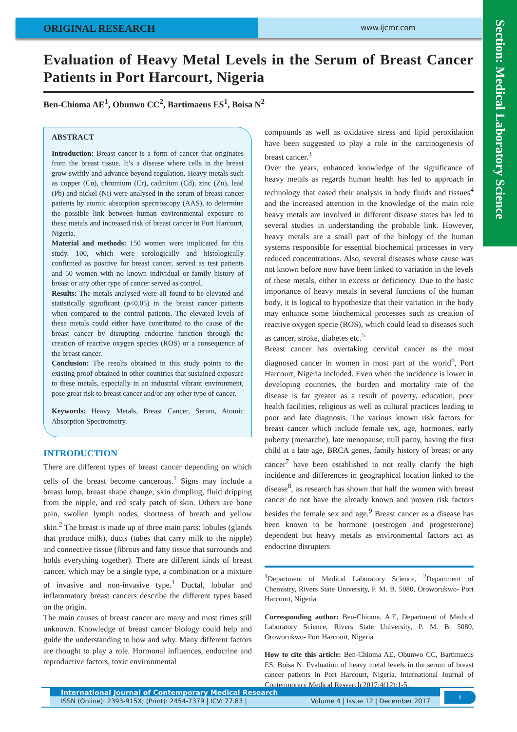ORIGINAL RESEARCH
www.ijcmr.com
Section: Medical Laboratory Science
Evaluation of Heavy Metal Levels in the Serum of Breast Cancer Patients in Port Harcourt, Nigeria
Ben-Chioma AE<sup>1</sup>, Obunwo CC<sup>2</sup>, Bartimaeus ES<sup>1</sup>, Boisa N<sup>2</sup>
ABSTRACT
Introduction: Breast cancer is a form of cancer that originates from the breast tissue. It’s a disease where cells in the breast grow swiftly and advance beyond regulation. Heavy metals such as copper (Cu), chromium (Cr), cadmium (Cd), zinc (Zn), lead (Pb) and nickel (Ni) were analysed in the serum of breast cancer patients by atomic absorption spectroscopy (AAS), to determine the possible link between human environmental exposure to these metals and increased risk of breast cancer in Port Harcourt, Nigeria.
Material and methods: 150 women were implicated for this study. 100, which were serologically and histologically confirmed as positive for breast cancer, served as test patients and 50 women with no known individual or family history of breast or any other type of cancer served as control.
Results: The metals analysed were all found to be elevated and statistically significant (p<0.05) in the breast cancer patients when compared to the control patients. The elevated levels of these metals could either have contributed to the cause of the breast cancer by disrupting endocrine function through the creation of reactive oxygen species (ROS) or a consequence of the breast cancer.
Conclusion: The results obtained in this study points to the existing proof obtained in other countries that sustained exposure to these metals, especially in an industrial vibrant environment, pose great risk to breast cancer and/or any other type of cancer.
Keywords: Heavy Metals, Breast Cancer, Serum, Atomic Absorption Spectrometry.
INTRODUCTION
There are different types of breast cancer depending on which cells of the breast become cancerous.<sup>1</sup> Signs may include a breast lump, breast shape change, skin dimpling, fluid dripping from the nipple, and red scaly patch of skin. Others are bone pain, swollen lymph nodes, shortness of breath and yellow skin.<sup>2</sup> The breast is made up of three main parts: lobules (glands that produce milk), ducts (tubes that carry milk to the nipple) and connective tissue (fibrous and fatty tissue that surrounds and holds everything together). There are different kinds of breast cancer, which may be a single type, a combination or a mixture of invasive and non-invasive type.<sup>1</sup> Ductal, lobular and inflammatory breast cancers describe the different types based on the origin.
The main causes of breast cancer are many and most times still unknown. Knowledge of breast cancer biology could help and guide the understanding to how and why. Many different factors are thought to play a role. Hormonal influences, endocrine and reproductive factors, toxic environmental
compounds as well as oxidative stress and lipid peroxidation have been suggested to play a role in the carcinogenesis of breast cancer.<sup>3</sup>
Over the years, enhanced knowledge of the significance of heavy metals as regards human health has led to approach in technology that eased their analysis in body fluids and tissues<sup>4</sup> and the increased attention in the knowledge of the main role heavy metals are involved in different disease states has led to several studies in understanding the probable link. However, heavy metals are a small part of the biology of the human systems responsible for essential biochemical processes in very reduced concentrations. Also, several diseases whose cause was not known before now have been linked to variation in the levels of these metals, either in excess or deficiency. Due to the basic importance of heavy metals in several functions of the human body, it is logical to hypothesize that their variation in the body may enhance some biochemical processes such as creation of reactive oxygen specie (ROS), which could lead to diseases such as cancer, stroke, diabetes etc.<sup>5</sup>
Breast cancer has overtaking cervical cancer as the most diagnosed cancer in women in most part of the world<sup>6</sup>, Port Harcourt, Nigeria included. Even when the incidence is lower in developing countries, the burden and mortality rate of the disease is far greater as a result of poverty, education, poor health facilities, religious as well as cultural practices leading to poor and late diagnosis. The various known risk factors for breast cancer which include female sex, age, hormones, early puberty (menarche), late menopause, null parity, having the first child at a late age, BRCA genes, family history of breast or any cancer<sup>7</sup> have been established to not really clarify the high incidence and differences in geographical location linked to the disease<sup>8</sup>, as research has shown that half the women with breast cancer do not have the already known and proven risk factors besides the female sex and age.<sup>9</sup> Breast cancer as a disease has been known to be hormone (oestrogen and progesterone) dependent but heavy metals as environmental factors act as endocrine disrupters
<sup>1</sup> Department of Medical Laboratory Science, <sup>2</sup>Department of Chemistry, Rivers State University, P. M. B. 5080, Oroworukwo- Port Harcourt, Nigeria
Corresponding author: Ben-Chioma, A.E, Department of Medical Laboratory Science, Rivers State University, P. M. B. 5080, Oroworukwo- Port Harcourt, Nigeria
How to cite this article: Ben-Chioma AE, Obunwo CC, Bartimaeus ES, Boisa N. Evaluation of heavy metal levels in the serum of breast cancer patients in Port Harcourt, Nigeria. International Journal of Contemporary Medical Research 2017;4(12):1-5.
International Journal of Contemporary Medical Research
ISSN (Online): 2393-915X; (Print): 2454-7379 | ICV: 77.83 | Volume 4 | Issue 12 | December 2017
1